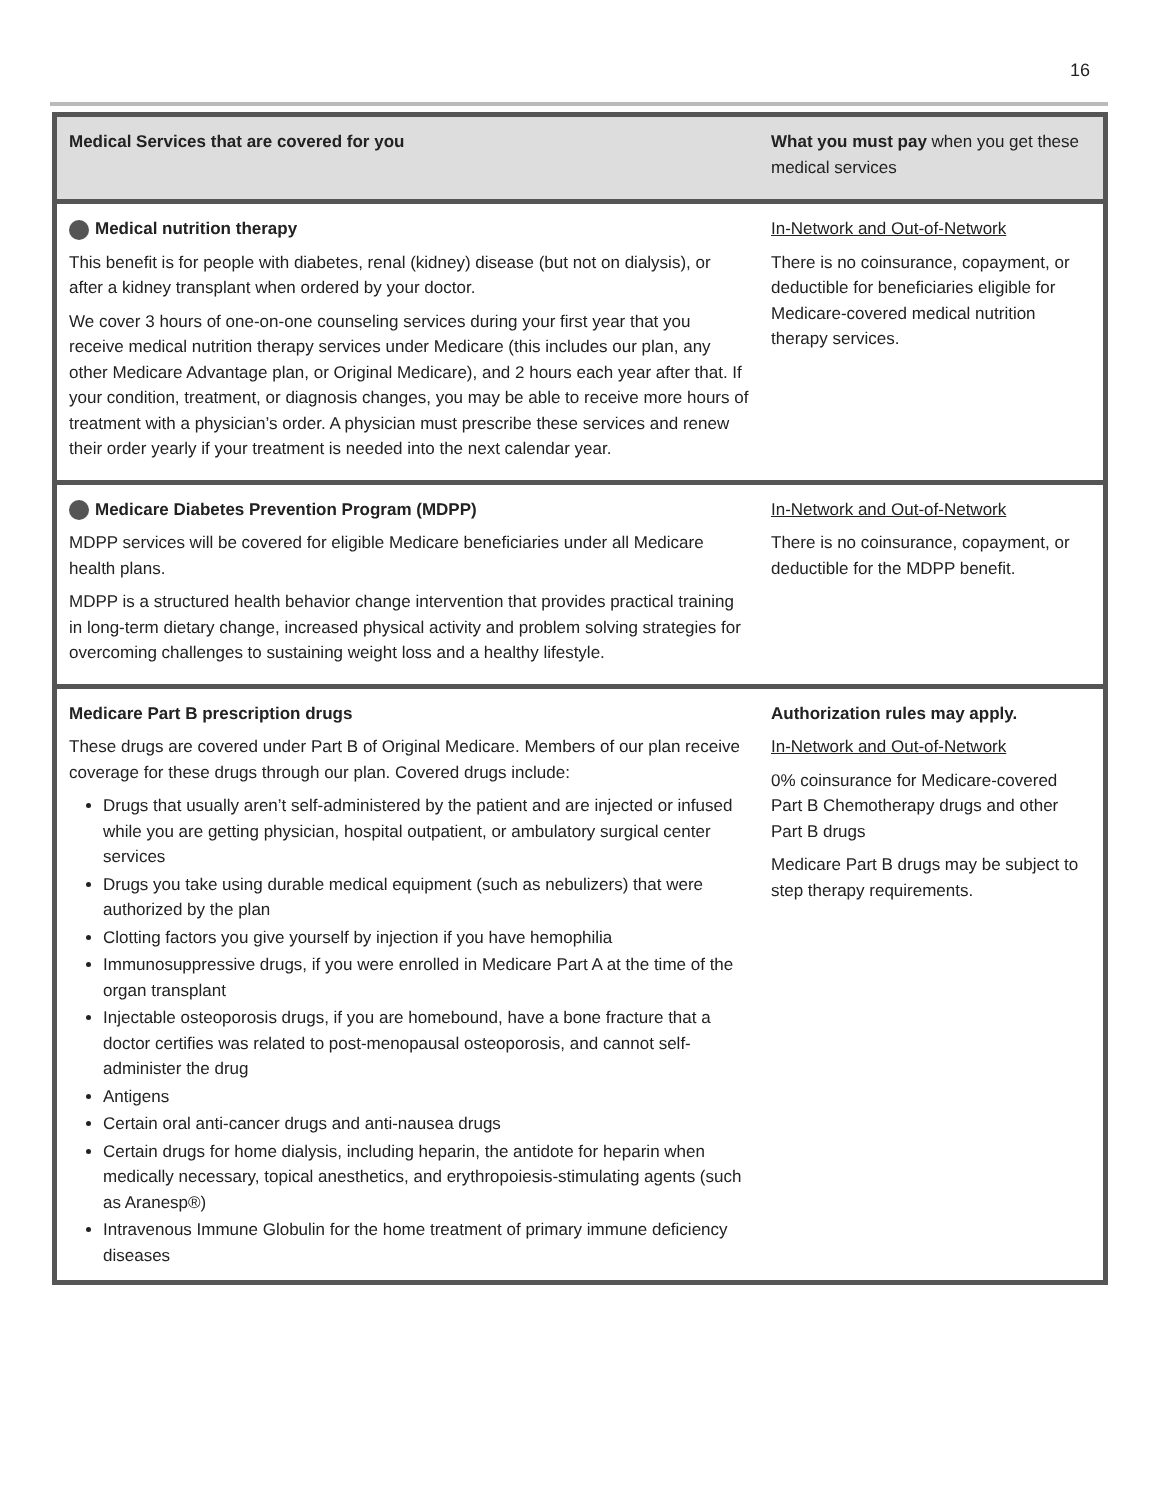16
| Medical Services that are covered for you | What you must pay when you get these medical services |
| --- | --- |
| Medical nutrition therapy This benefit is for people with diabetes, renal (kidney) disease (but not on dialysis), or after a kidney transplant when ordered by your doctor. We cover 3 hours of one-on-one counseling services during your first year that you receive medical nutrition therapy services under Medicare (this includes our plan, any other Medicare Advantage plan, or Original Medicare), and 2 hours each year after that. If your condition, treatment, or diagnosis changes, you may be able to receive more hours of treatment with a physician’s order. A physician must prescribe these services and renew their order yearly if your treatment is needed into the next calendar year. | In-Network and Out-of-Network There is no coinsurance, copayment, or deductible for beneficiaries eligible for Medicare-covered medical nutrition therapy services. |
| Medicare Diabetes Prevention Program (MDPP) MDPP services will be covered for eligible Medicare beneficiaries under all Medicare health plans. MDPP is a structured health behavior change intervention that provides practical training in long-term dietary change, increased physical activity and problem solving strategies for overcoming challenges to sustaining weight loss and a healthy lifestyle. | In-Network and Out-of-Network There is no coinsurance, copayment, or deductible for the MDPP benefit. |
| Medicare Part B prescription drugs These drugs are covered under Part B of Original Medicare. Members of our plan receive coverage for these drugs through our plan. Covered drugs include: Drugs that usually aren’t self-administered by the patient and are injected or infused while you are getting physician, hospital outpatient, or ambulatory surgical center services Drugs you take using durable medical equipment (such as nebulizers) that were authorized by the plan Clotting factors you give yourself by injection if you have hemophilia Immunosuppressive drugs, if you were enrolled in Medicare Part A at the time of the organ transplant Injectable osteoporosis drugs, if you are homebound, have a bone fracture that a doctor certifies was related to post-menopausal osteoporosis, and cannot self-administer the drug Antigens Certain oral anti-cancer drugs and anti-nausea drugs Certain drugs for home dialysis, including heparin, the antidote for heparin when medically necessary, topical anesthetics, and erythropoiesis-stimulating agents (such as Aranesp®) Intravenous Immune Globulin for the home treatment of primary immune deficiency diseases | Authorization rules may apply. In-Network and Out-of-Network 0% coinsurance for Medicare-covered Part B Chemotherapy drugs and other Part B drugs Medicare Part B drugs may be subject to step therapy requirements. |